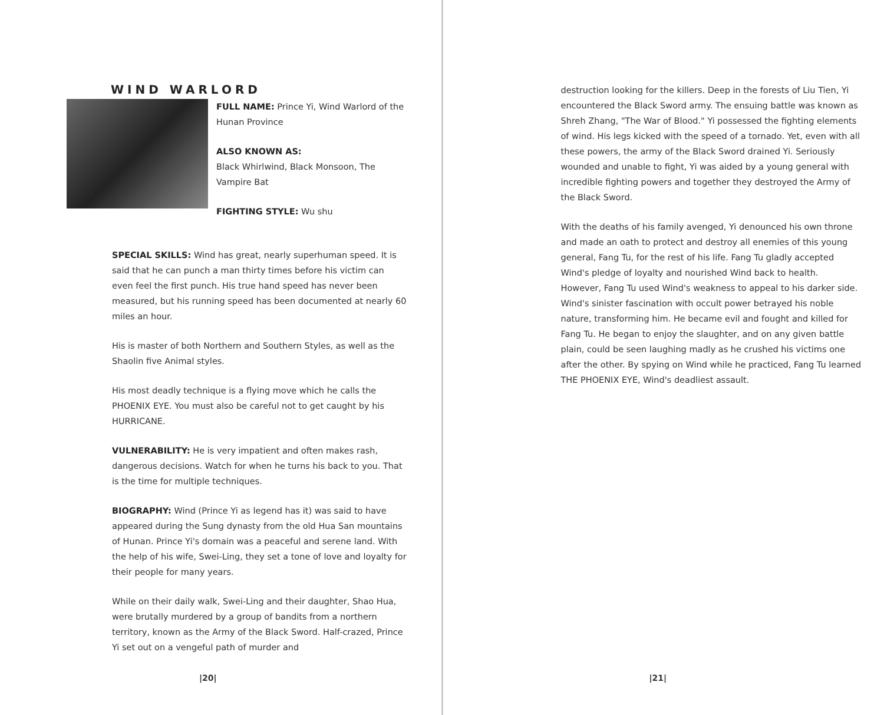WIND WARLORD
FULL NAME: Prince Yi, Wind Warlord of the Hunan Province
ALSO KNOWN AS:
Black Whirlwind, Black Monsoon, The Vampire Bat
FIGHTING STYLE: Wu shu
SPECIAL SKILLS: Wind has great, nearly superhuman speed. It is said that he can punch a man thirty times before his victim can even feel the first punch. His true hand speed has never been measured, but his running speed has been documented at nearly 60 miles an hour.
His is master of both Northern and Southern Styles, as well as the Shaolin five Animal styles.
His most deadly technique is a flying move which he calls the PHOENIX EYE. You must also be careful not to get caught by his HURRICANE.
VULNERABILITY: He is very impatient and often makes rash, dangerous decisions. Watch for when he turns his back to you. That is the time for multiple techniques.
BIOGRAPHY: Wind (Prince Yi as legend has it) was said to have appeared during the Sung dynasty from the old Hua San mountains of Hunan. Prince Yi's domain was a peaceful and serene land. With the help of his wife, Swei-Ling, they set a tone of love and loyalty for their people for many years.
While on their daily walk, Swei-Ling and their daughter, Shao Hua, were brutally murdered by a group of bandits from a northern territory, known as the Army of the Black Sword. Half-crazed, Prince Yi set out on a vengeful path of murder and
|20|
destruction looking for the killers. Deep in the forests of Liu Tien, Yi encountered the Black Sword army. The ensuing battle was known as Shreh Zhang, "The War of Blood." Yi possessed the fighting elements of wind. His legs kicked with the speed of a tornado. Yet, even with all these powers, the army of the Black Sword drained Yi. Seriously wounded and unable to fight, Yi was aided by a young general with incredible fighting powers and together they destroyed the Army of the Black Sword.
With the deaths of his family avenged, Yi denounced his own throne and made an oath to protect and destroy all enemies of this young general, Fang Tu, for the rest of his life. Fang Tu gladly accepted Wind's pledge of loyalty and nourished Wind back to health. However, Fang Tu used Wind's weakness to appeal to his darker side. Wind's sinister fascination with occult power betrayed his noble nature, transforming him. He became evil and fought and killed for Fang Tu. He began to enjoy the slaughter, and on any given battle plain, could be seen laughing madly as he crushed his victims one after the other. By spying on Wind while he practiced, Fang Tu learned THE PHOENIX EYE, Wind's deadliest assault.
|21|